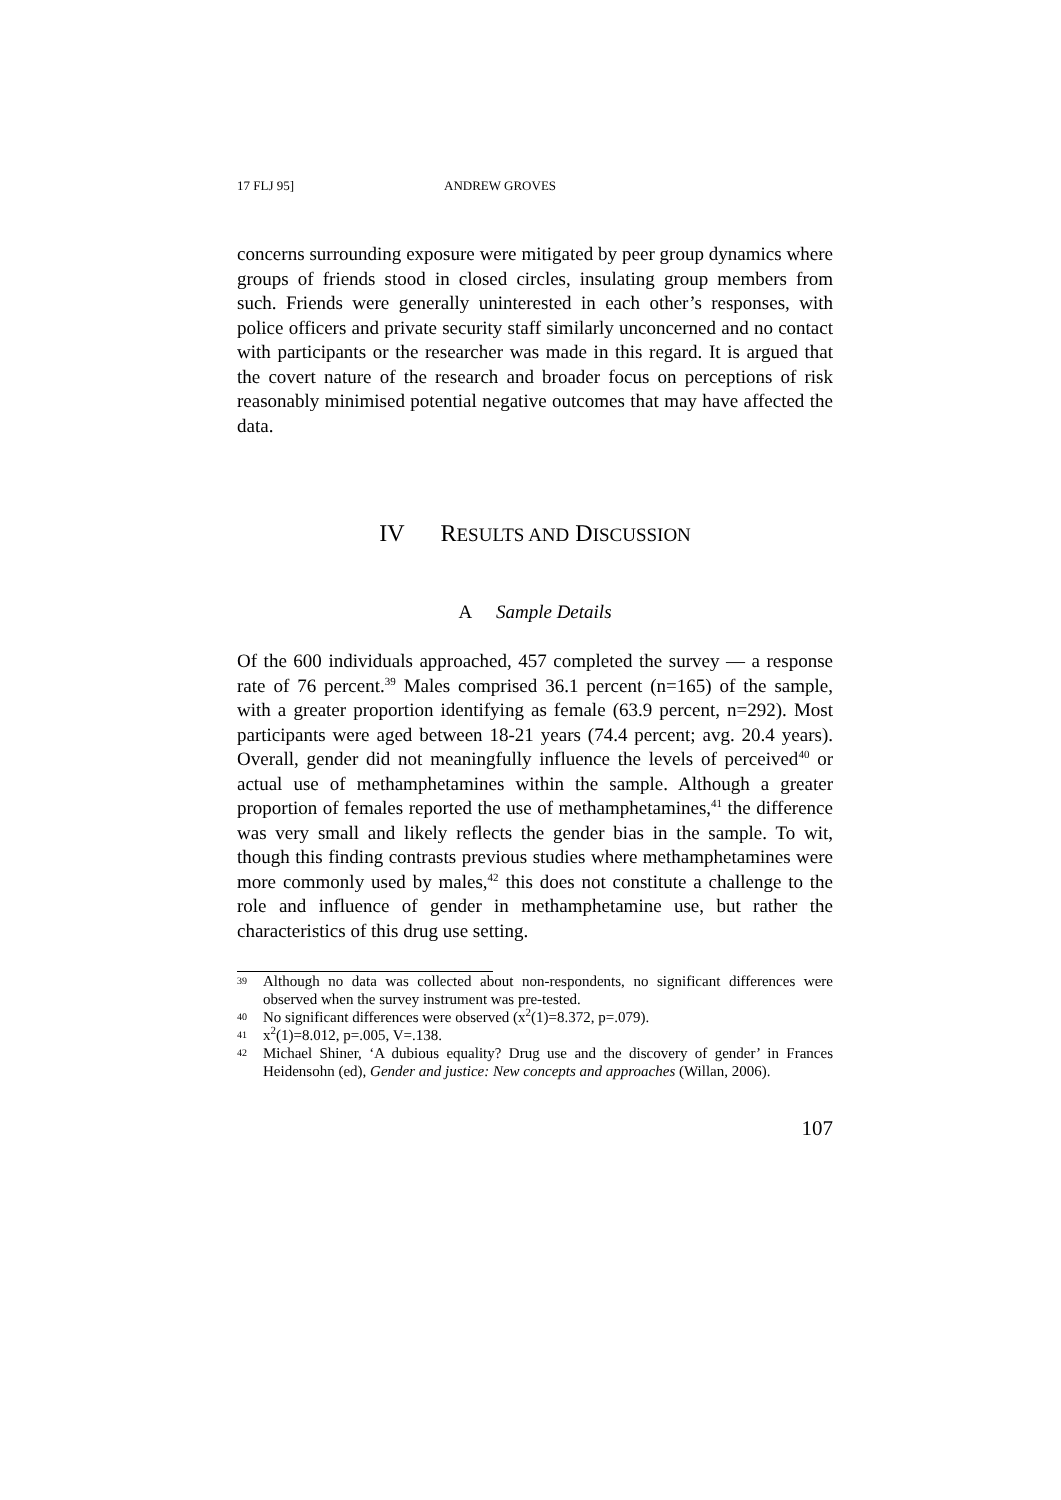17 FLJ 95] ANDREW GROVES
concerns surrounding exposure were mitigated by peer group dynamics where groups of friends stood in closed circles, insulating group members from such. Friends were generally uninterested in each other’s responses, with police officers and private security staff similarly unconcerned and no contact with participants or the researcher was made in this regard. It is argued that the covert nature of the research and broader focus on perceptions of risk reasonably minimised potential negative outcomes that may have affected the data.
IV RESULTS AND DISCUSSION
A Sample Details
Of the 600 individuals approached, 457 completed the survey — a response rate of 76 percent.<sup>39</sup> Males comprised 36.1 percent (n=165) of the sample, with a greater proportion identifying as female (63.9 percent, n=292). Most participants were aged between 18-21 years (74.4 percent; avg. 20.4 years). Overall, gender did not meaningfully influence the levels of perceived<sup>40</sup> or actual use of methamphetamines within the sample. Although a greater proportion of females reported the use of methamphetamines,<sup>41</sup> the difference was very small and likely reflects the gender bias in the sample. To wit, though this finding contrasts previous studies where methamphetamines were more commonly used by males,<sup>42</sup> this does not constitute a challenge to the role and influence of gender in methamphetamine use, but rather the characteristics of this drug use setting.
39 Although no data was collected about non-respondents, no significant differences were observed when the survey instrument was pre-tested.
40 No significant differences were observed (x<sup>2</sup>(1)=8.372, p=.079).
41 x<sup>2</sup>(1)=8.012, p=.005, V=.138.
42 Michael Shiner, ‘A dubious equality? Drug use and the discovery of gender’ in Frances Heidensohn (ed), Gender and justice: New concepts and approaches (Willan, 2006).
107